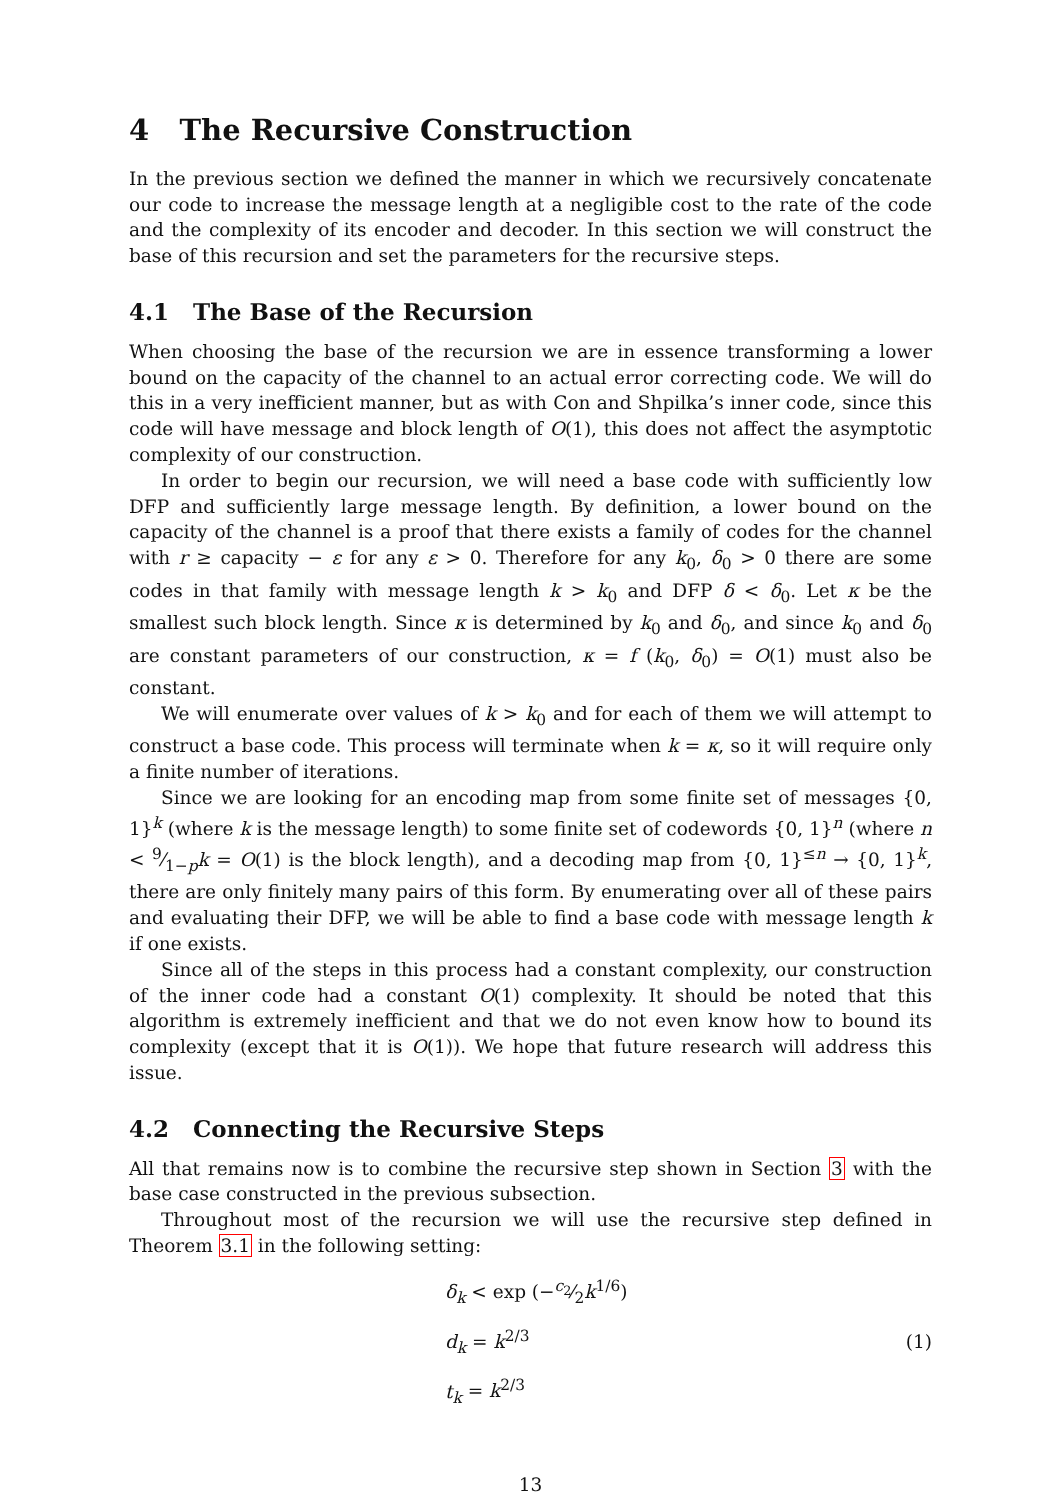4 The Recursive Construction
In the previous section we defined the manner in which we recursively concatenate our code to increase the message length at a negligible cost to the rate of the code and the complexity of its encoder and decoder. In this section we will construct the base of this recursion and set the parameters for the recursive steps.
4.1 The Base of the Recursion
When choosing the base of the recursion we are in essence transforming a lower bound on the capacity of the channel to an actual error correcting code. We will do this in a very inefficient manner, but as with Con and Shpilka’s inner code, since this code will have message and block length of O(1), this does not affect the asymptotic complexity of our construction.
In order to begin our recursion, we will need a base code with sufficiently low DFP and sufficiently large message length. By definition, a lower bound on the capacity of the channel is a proof that there exists a family of codes for the channel with r ≥ capacity − ε for any ε > 0. Therefore for any k<sub>0</sub>, δ<sub>0</sub> > 0 there are some codes in that family with message length k > k<sub>0</sub> and DFP δ < δ<sub>0</sub>. Let κ be the smallest such block length. Since κ is determined by k<sub>0</sub> and δ<sub>0</sub>, and since k<sub>0</sub> and δ<sub>0</sub> are constant parameters of our construction, κ = f (k<sub>0</sub>, δ<sub>0</sub>) = O(1) must also be constant.
We will enumerate over values of k > k<sub>0</sub> and for each of them we will attempt to construct a base code. This process will terminate when k = κ, so it will require only a finite number of iterations.
Since we are looking for an encoding map from some finite set of messages {0, 1}<sup>k</sup> (where k is the message length) to some finite set of codewords {0, 1}<sup>n</sup> (where n < 9⁄1−pk = O(1) is the block length), and a decoding map from {0, 1}<sup>≤n</sup> → {0, 1}<sup>k</sup>, there are only finitely many pairs of this form. By enumerating over all of these pairs and evaluating their DFP, we will be able to find a base code with message length k if one exists.
Since all of the steps in this process had a constant complexity, our construction of the inner code had a constant O(1) complexity. It should be noted that this algorithm is extremely inefficient and that we do not even know how to bound its complexity (except that it is O(1)). We hope that future research will address this issue.
4.2 Connecting the Recursive Steps
All that remains now is to combine the recursive step shown in Section 3 with the base case constructed in the previous subsection.
Throughout most of the recursion we will use the recursive step defined in Theorem 3.1 in the following setting:
δ<sub>k</sub> < exp (−c<sub>2</sub>⁄2k<sup>1/6</sup>)
d<sub>k</sub> = k<sup>2/3</sup>
t<sub>k</sub> = k<sup>2/3</sup>
(1)
13